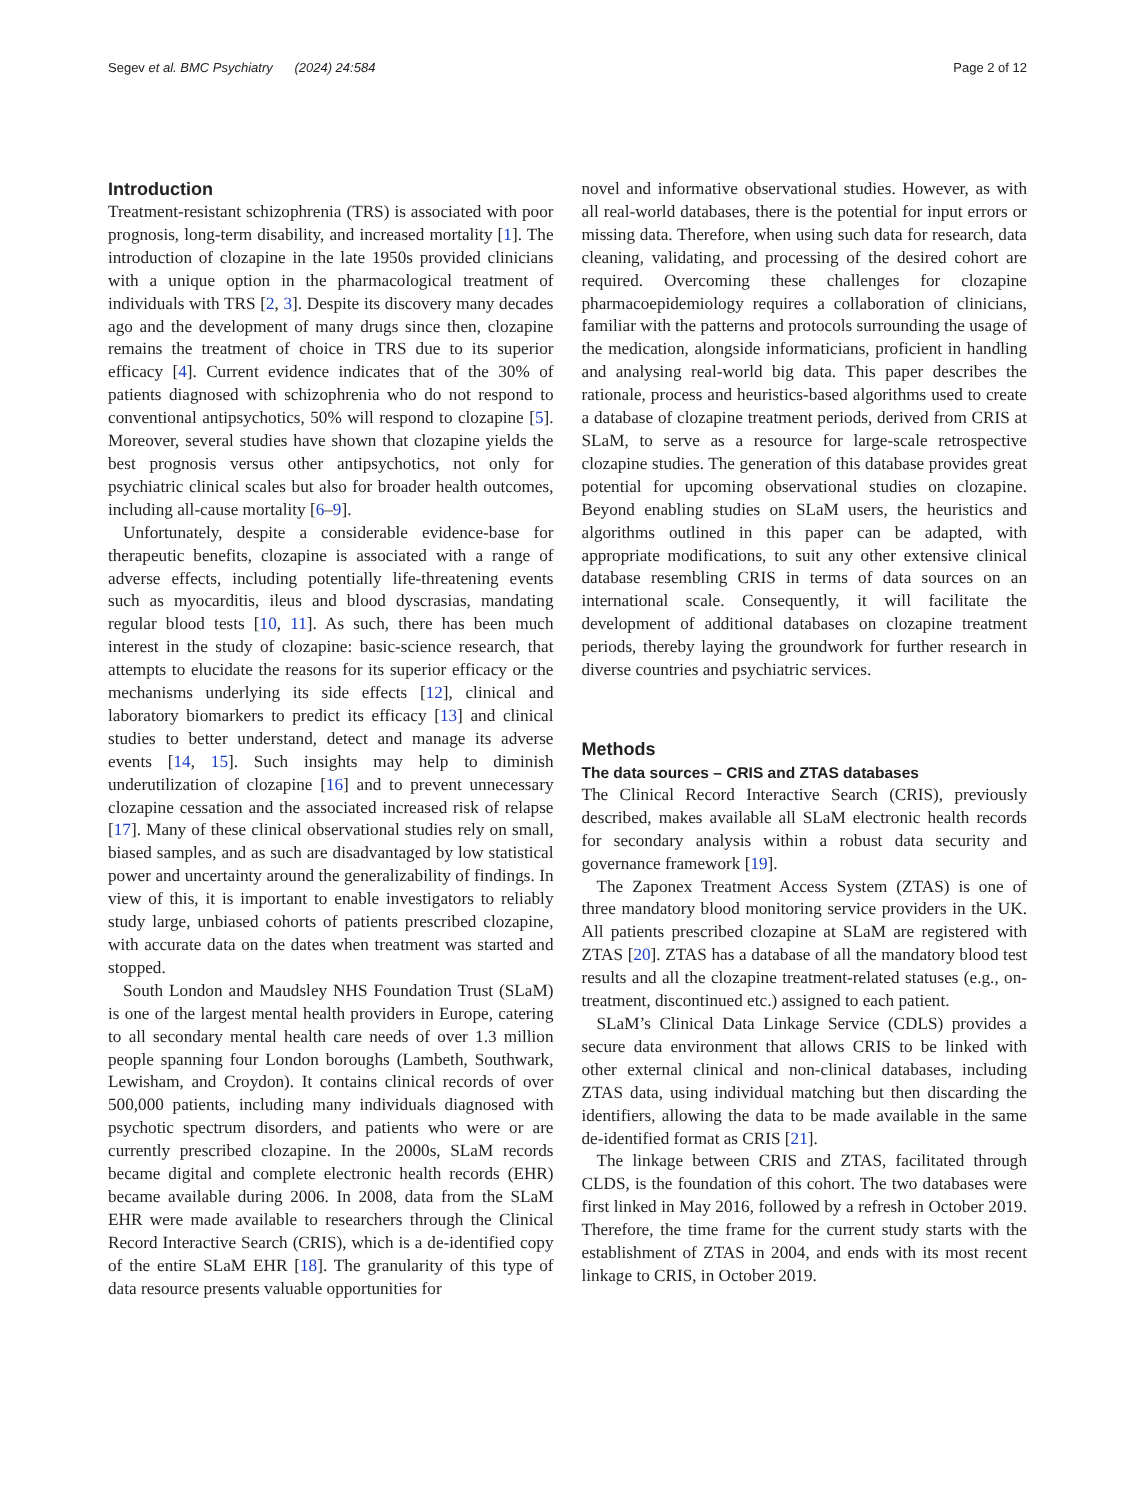Segev et al. BMC Psychiatry (2024) 24:584 Page 2 of 12
Introduction
Treatment-resistant schizophrenia (TRS) is associated with poor prognosis, long-term disability, and increased mortality [1]. The introduction of clozapine in the late 1950s provided clinicians with a unique option in the pharmacological treatment of individuals with TRS [2, 3]. Despite its discovery many decades ago and the development of many drugs since then, clozapine remains the treatment of choice in TRS due to its superior efficacy [4]. Current evidence indicates that of the 30% of patients diagnosed with schizophrenia who do not respond to conventional antipsychotics, 50% will respond to clozapine [5]. Moreover, several studies have shown that clozapine yields the best prognosis versus other antipsychotics, not only for psychiatric clinical scales but also for broader health outcomes, including all-cause mortality [6–9].
Unfortunately, despite a considerable evidence-base for therapeutic benefits, clozapine is associated with a range of adverse effects, including potentially life-threatening events such as myocarditis, ileus and blood dyscrasias, mandating regular blood tests [10, 11]. As such, there has been much interest in the study of clozapine: basic-science research, that attempts to elucidate the reasons for its superior efficacy or the mechanisms underlying its side effects [12], clinical and laboratory biomarkers to predict its efficacy [13] and clinical studies to better understand, detect and manage its adverse events [14, 15]. Such insights may help to diminish underutilization of clozapine [16] and to prevent unnecessary clozapine cessation and the associated increased risk of relapse [17]. Many of these clinical observational studies rely on small, biased samples, and as such are disadvantaged by low statistical power and uncertainty around the generalizability of findings. In view of this, it is important to enable investigators to reliably study large, unbiased cohorts of patients prescribed clozapine, with accurate data on the dates when treatment was started and stopped.
South London and Maudsley NHS Foundation Trust (SLaM) is one of the largest mental health providers in Europe, catering to all secondary mental health care needs of over 1.3 million people spanning four London boroughs (Lambeth, Southwark, Lewisham, and Croydon). It contains clinical records of over 500,000 patients, including many individuals diagnosed with psychotic spectrum disorders, and patients who were or are currently prescribed clozapine. In the 2000s, SLaM records became digital and complete electronic health records (EHR) became available during 2006. In 2008, data from the SLaM EHR were made available to researchers through the Clinical Record Interactive Search (CRIS), which is a de-identified copy of the entire SLaM EHR [18]. The granularity of this type of data resource presents valuable opportunities for
novel and informative observational studies. However, as with all real-world databases, there is the potential for input errors or missing data. Therefore, when using such data for research, data cleaning, validating, and processing of the desired cohort are required. Overcoming these challenges for clozapine pharmacoepidemiology requires a collaboration of clinicians, familiar with the patterns and protocols surrounding the usage of the medication, alongside informaticians, proficient in handling and analysing real-world big data. This paper describes the rationale, process and heuristics-based algorithms used to create a database of clozapine treatment periods, derived from CRIS at SLaM, to serve as a resource for large-scale retrospective clozapine studies. The generation of this database provides great potential for upcoming observational studies on clozapine. Beyond enabling studies on SLaM users, the heuristics and algorithms outlined in this paper can be adapted, with appropriate modifications, to suit any other extensive clinical database resembling CRIS in terms of data sources on an international scale. Consequently, it will facilitate the development of additional databases on clozapine treatment periods, thereby laying the groundwork for further research in diverse countries and psychiatric services.
Methods
The data sources – CRIS and ZTAS databases
The Clinical Record Interactive Search (CRIS), previously described, makes available all SLaM electronic health records for secondary analysis within a robust data security and governance framework [19].
The Zaponex Treatment Access System (ZTAS) is one of three mandatory blood monitoring service providers in the UK. All patients prescribed clozapine at SLaM are registered with ZTAS [20]. ZTAS has a database of all the mandatory blood test results and all the clozapine treatment-related statuses (e.g., on-treatment, discontinued etc.) assigned to each patient.
SLaM’s Clinical Data Linkage Service (CDLS) provides a secure data environment that allows CRIS to be linked with other external clinical and non-clinical databases, including ZTAS data, using individual matching but then discarding the identifiers, allowing the data to be made available in the same de-identified format as CRIS [21].
The linkage between CRIS and ZTAS, facilitated through CLDS, is the foundation of this cohort. The two databases were first linked in May 2016, followed by a refresh in October 2019. Therefore, the time frame for the current study starts with the establishment of ZTAS in 2004, and ends with its most recent linkage to CRIS, in October 2019.